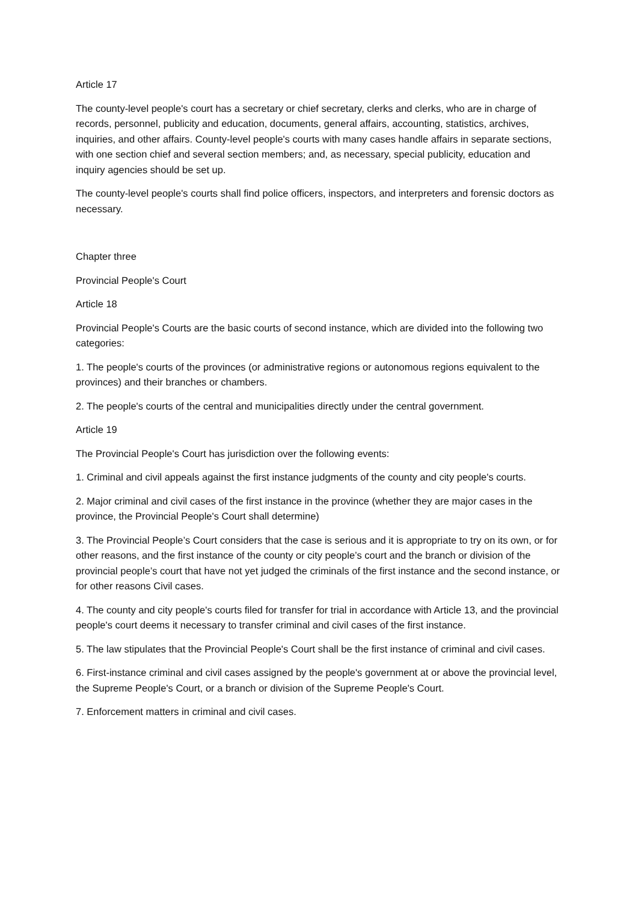Article 17
The county-level people's court has a secretary or chief secretary, clerks and clerks, who are in charge of records, personnel, publicity and education, documents, general affairs, accounting, statistics, archives, inquiries, and other affairs. County-level people's courts with many cases handle affairs in separate sections, with one section chief and several section members; and, as necessary, special publicity, education and inquiry agencies should be set up.
The county-level people's courts shall find police officers, inspectors, and interpreters and forensic doctors as necessary.
Chapter three
Provincial People's Court
Article 18
Provincial People's Courts are the basic courts of second instance, which are divided into the following two categories:
1. The people's courts of the provinces (or administrative regions or autonomous regions equivalent to the provinces) and their branches or chambers.
2. The people's courts of the central and municipalities directly under the central government.
Article 19
The Provincial People's Court has jurisdiction over the following events:
1. Criminal and civil appeals against the first instance judgments of the county and city people's courts.
2. Major criminal and civil cases of the first instance in the province (whether they are major cases in the province, the Provincial People's Court shall determine)
3. The Provincial People’s Court considers that the case is serious and it is appropriate to try on its own, or for other reasons, and the first instance of the county or city people’s court and the branch or division of the provincial people’s court that have not yet judged the criminals of the first instance and the second instance, or for other reasons Civil cases.
4. The county and city people's courts filed for transfer for trial in accordance with Article 13, and the provincial people's court deems it necessary to transfer criminal and civil cases of the first instance.
5. The law stipulates that the Provincial People's Court shall be the first instance of criminal and civil cases.
6. First-instance criminal and civil cases assigned by the people's government at or above the provincial level, the Supreme People's Court, or a branch or division of the Supreme People's Court.
7. Enforcement matters in criminal and civil cases.